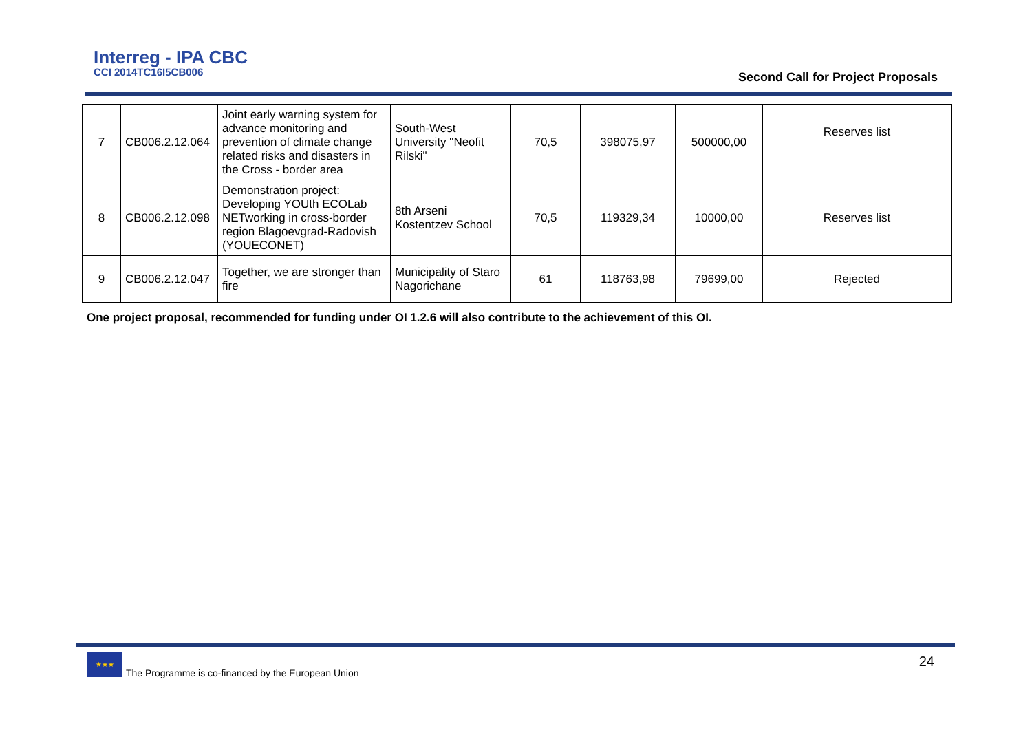Interreg - IPA CBC
CCI 2014TC16I5CB006
Second Call for Project Proposals
| 7 | CB006.2.12.064 | Joint early warning system for advance monitoring and prevention of climate change related risks and disasters in the Cross - border area | South-West University "Neofit Rilski" | 70,5 | 398075,97 | 500000,00 | Reserves list |
| 8 | CB006.2.12.098 | Demonstration project: Developing YOUth ECOLab NETworking in cross-border region Blagoevgrad-Radovish (YOUECONET) | 8th Arseni Kostentzev School | 70,5 | 119329,34 | 10000,00 | Reserves list |
| 9 | CB006.2.12.047 | Together, we are stronger than fire | Municipality of Staro Nagorichane | 61 | 118763,98 | 79699,00 | Rejected |
One project proposal, recommended for funding under OI 1.2.6 will also contribute to the achievement of this OI.
★★★
The Programme is co-financed by the European Union
24